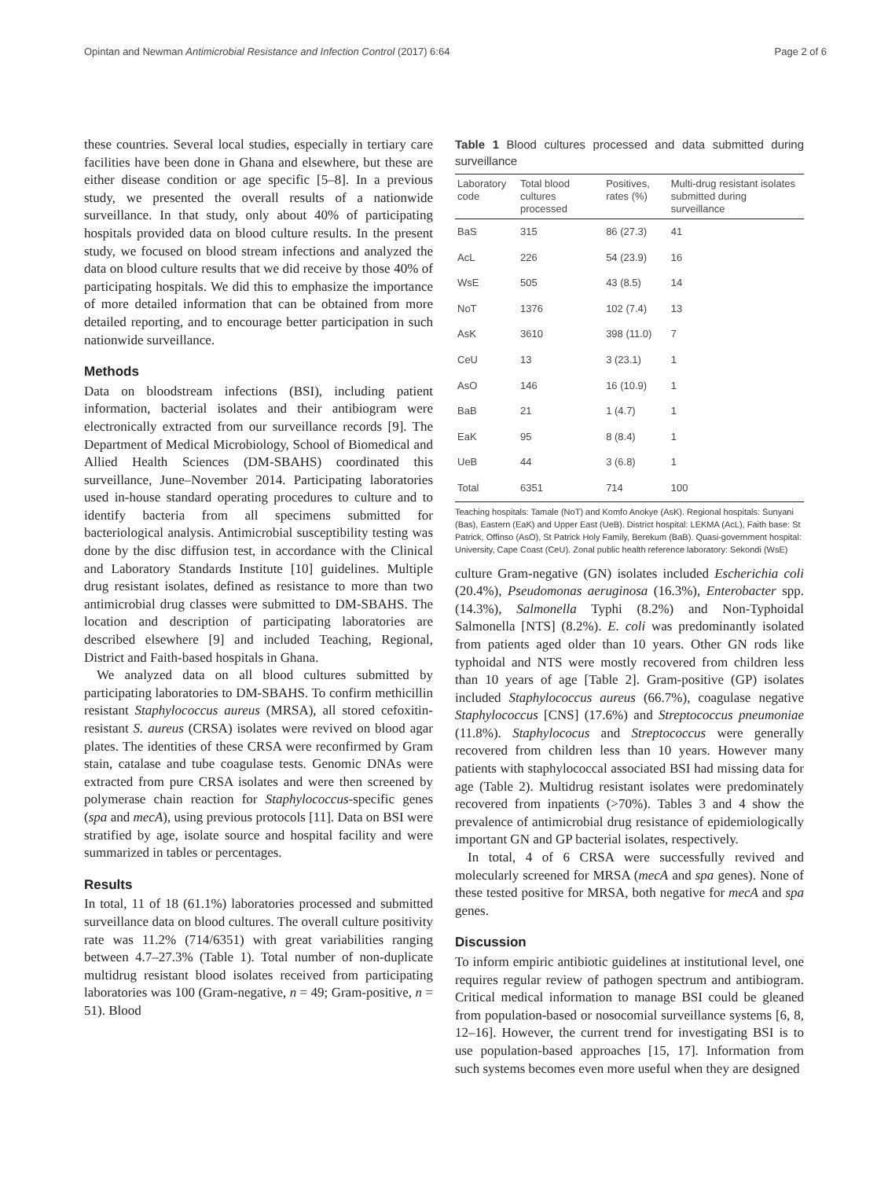Opintan and Newman Antimicrobial Resistance and Infection Control (2017) 6:64 Page 2 of 6
these countries. Several local studies, especially in tertiary care facilities have been done in Ghana and elsewhere, but these are either disease condition or age specific [5–8]. In a previous study, we presented the overall results of a nationwide surveillance. In that study, only about 40% of participating hospitals provided data on blood culture results. In the present study, we focused on blood stream infections and analyzed the data on blood culture results that we did receive by those 40% of participating hospitals. We did this to emphasize the importance of more detailed information that can be obtained from more detailed reporting, and to encourage better participation in such nationwide surveillance.
Methods
Data on bloodstream infections (BSI), including patient information, bacterial isolates and their antibiogram were electronically extracted from our surveillance records [9]. The Department of Medical Microbiology, School of Biomedical and Allied Health Sciences (DM-SBAHS) coordinated this surveillance, June–November 2014. Participating laboratories used in-house standard operating procedures to culture and to identify bacteria from all specimens submitted for bacteriological analysis. Antimicrobial susceptibility testing was done by the disc diffusion test, in accordance with the Clinical and Laboratory Standards Institute [10] guidelines. Multiple drug resistant isolates, defined as resistance to more than two antimicrobial drug classes were submitted to DM-SBAHS. The location and description of participating laboratories are described elsewhere [9] and included Teaching, Regional, District and Faith-based hospitals in Ghana.
We analyzed data on all blood cultures submitted by participating laboratories to DM-SBAHS. To confirm methicillin resistant Staphylococcus aureus (MRSA), all stored cefoxitin-resistant S. aureus (CRSA) isolates were revived on blood agar plates. The identities of these CRSA were reconfirmed by Gram stain, catalase and tube coagulase tests. Genomic DNAs were extracted from pure CRSA isolates and were then screened by polymerase chain reaction for Staphylococcus-specific genes (spa and mecA), using previous protocols [11]. Data on BSI were stratified by age, isolate source and hospital facility and were summarized in tables or percentages.
Results
In total, 11 of 18 (61.1%) laboratories processed and submitted surveillance data on blood cultures. The overall culture positivity rate was 11.2% (714/6351) with great variabilities ranging between 4.7–27.3% (Table 1). Total number of non-duplicate multidrug resistant blood isolates received from participating laboratories was 100 (Gram-negative, n = 49; Gram-positive, n = 51). Blood
Table 1 Blood cultures processed and data submitted during surveillance
| Laboratory code | Total blood cultures processed | Positives, rates (%) | Multi-drug resistant isolates submitted during surveillance |
| --- | --- | --- | --- |
| BaS | 315 | 86 (27.3) | 41 |
| AcL | 226 | 54 (23.9) | 16 |
| WsE | 505 | 43 (8.5) | 14 |
| NoT | 1376 | 102 (7.4) | 13 |
| AsK | 3610 | 398 (11.0) | 7 |
| CeU | 13 | 3 (23.1) | 1 |
| AsO | 146 | 16 (10.9) | 1 |
| BaB | 21 | 1 (4.7) | 1 |
| EaK | 95 | 8 (8.4) | 1 |
| UeB | 44 | 3 (6.8) | 1 |
| Total | 6351 | 714 | 100 |
Teaching hospitals: Tamale (NoT) and Komfo Anokye (AsK). Regional hospitals: Sunyani (Bas), Eastern (EaK) and Upper East (UeB). District hospital: LEKMA (AcL), Faith base: St Patrick, Offinso (AsO), St Patrick Holy Family, Berekum (BaB). Quasi-government hospital: University, Cape Coast (CeU). Zonal public health reference laboratory: Sekondi (WsE)
culture Gram-negative (GN) isolates included Escherichia coli (20.4%), Pseudomonas aeruginosa (16.3%), Enterobacter spp. (14.3%), Salmonella Typhi (8.2%) and Non-Typhoidal Salmonella [NTS] (8.2%). E. coli was predominantly isolated from patients aged older than 10 years. Other GN rods like typhoidal and NTS were mostly recovered from children less than 10 years of age [Table 2]. Gram-positive (GP) isolates included Staphylococcus aureus (66.7%), coagulase negative Staphylococcus [CNS] (17.6%) and Streptococcus pneumoniae (11.8%). Staphylococus and Streptococcus were generally recovered from children less than 10 years. However many patients with staphylococcal associated BSI had missing data for age (Table 2). Multidrug resistant isolates were predominately recovered from inpatients (>70%). Tables 3 and 4 show the prevalence of antimicrobial drug resistance of epidemiologically important GN and GP bacterial isolates, respectively.
In total, 4 of 6 CRSA were successfully revived and molecularly screened for MRSA (mecA and spa genes). None of these tested positive for MRSA, both negative for mecA and spa genes.
Discussion
To inform empiric antibiotic guidelines at institutional level, one requires regular review of pathogen spectrum and antibiogram. Critical medical information to manage BSI could be gleaned from population-based or nosocomial surveillance systems [6, 8, 12–16]. However, the current trend for investigating BSI is to use population-based approaches [15, 17]. Information from such systems becomes even more useful when they are designed